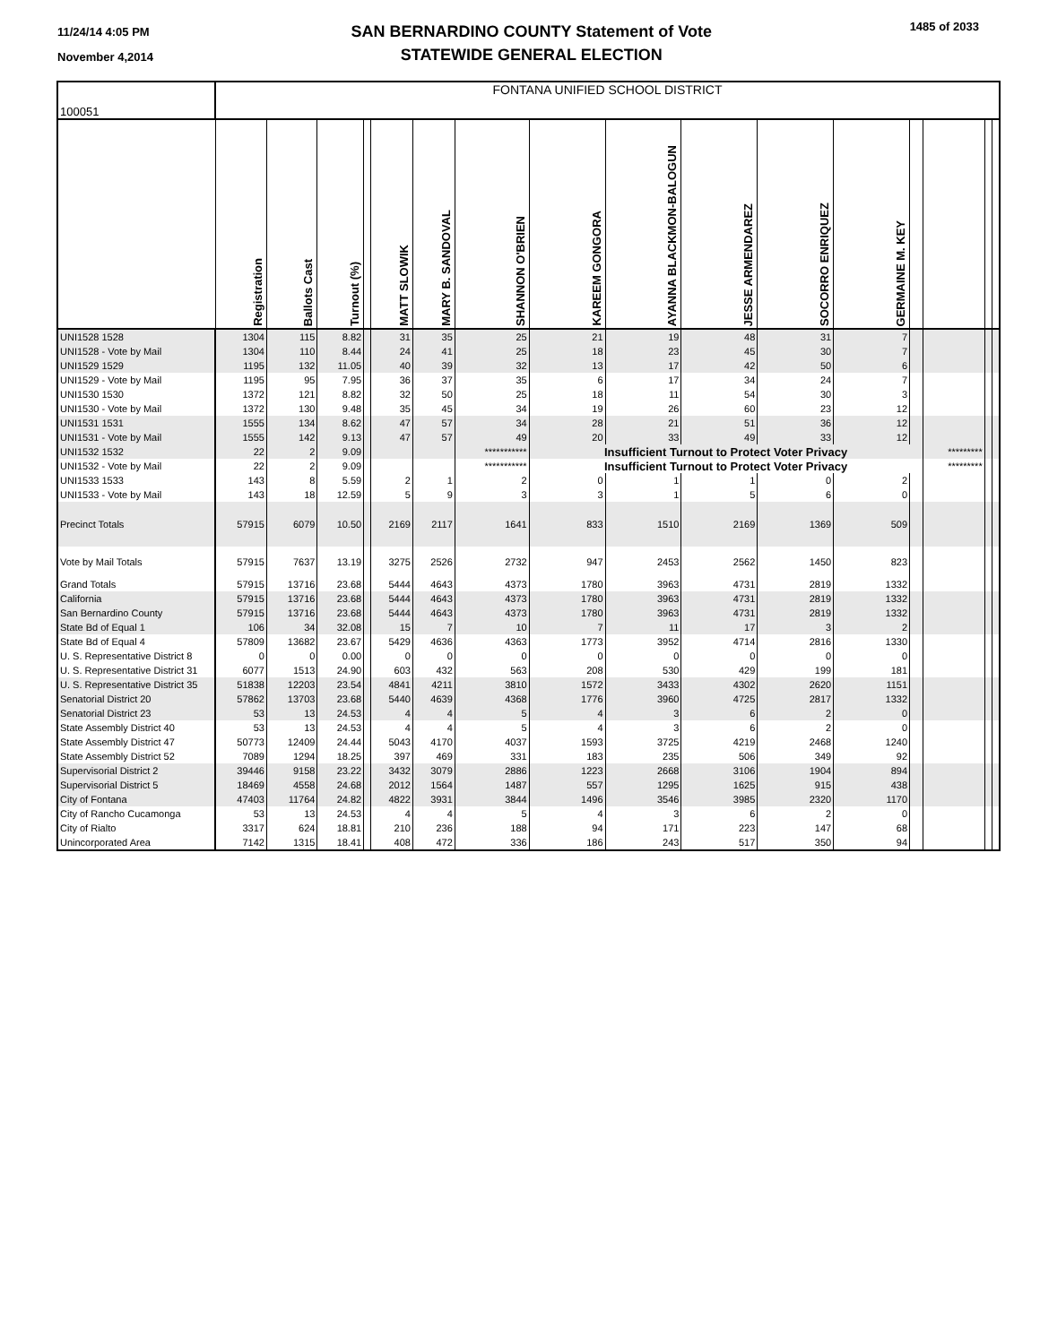11/24/14 4:05 PM
November 4,2014
SAN BERNARDINO COUNTY Statement of Vote
STATEWIDE GENERAL ELECTION
1485 of 2033
| 100051 | FONTANA UNIFIED SCHOOL DISTRICT | | | | | | | | | | | | | | | |
| | Registration | Ballots Cast | Turnout (%) | | MATT SLOWIK | MARY B. SANDOVAL | SHANNON O'BRIEN | KAREEM GONGORA | AYANNA BLACKMON-BALOGUN | JESSE ARMENDAREZ | SOCORRO ENRIQUEZ | GERMAINE M. KEY | | | | |
| UNI1528 1528 | 1304 | 115 | 8.82 | | 31 | 35 | 25 | 21 | 19 | 48 | 31 | 7 | | | | |
| UNI1528 - Vote by Mail | 1304 | 110 | 8.44 | | 24 | 41 | 25 | 18 | 23 | 45 | 30 | 7 | | | | |
| UNI1529 1529 | 1195 | 132 | 11.05 | | 40 | 39 | 32 | 13 | 17 | 42 | 50 | 6 | | | | |
| UNI1529 - Vote by Mail | 1195 | 95 | 7.95 | | 36 | 37 | 35 | 6 | 17 | 34 | 24 | 7 | | | | |
| UNI1530 1530 | 1372 | 121 | 8.82 | | 32 | 50 | 25 | 18 | 11 | 54 | 30 | 3 | | | | |
| UNI1530 - Vote by Mail | 1372 | 130 | 9.48 | | 35 | 45 | 34 | 19 | 26 | 60 | 23 | 12 | | | | |
| UNI1531 1531 | 1555 | 134 | 8.62 | | 47 | 57 | 34 | 28 | 21 | 51 | 36 | 12 | | | | |
| UNI1531 - Vote by Mail | 1555 | 142 | 9.13 | | 47 | 57 | 49 | 20 | 33 | 49 | 33 | 12 | | | | |
| UNI1532 1532 | 22 | 2 | 9.09 | | | | *********** | Insufficient Turnout to Protect Voter Privacy | | | | | | ********* | | |
| UNI1532 - Vote by Mail | 22 | 2 | 9.09 | | | | *********** | Insufficient Turnout to Protect Voter Privacy | | | | | | ********* | | |
| UNI1533 1533 | 143 | 8 | 5.59 | | 2 | 1 | 2 | 0 | 1 | 1 | 0 | 2 | | | | |
| UNI1533 - Vote by Mail | 143 | 18 | 12.59 | | 5 | 9 | 3 | 3 | 1 | 5 | 6 | 0 | | | | |
| Precinct Totals | 57915 | 6079 | 10.50 | | 2169 | 2117 | 1641 | 833 | 1510 | 2169 | 1369 | 509 | | | | |
| Vote by Mail Totals | 57915 | 7637 | 13.19 | | 3275 | 2526 | 2732 | 947 | 2453 | 2562 | 1450 | 823 | | | | |
| Grand Totals | 57915 | 13716 | 23.68 | | 5444 | 4643 | 4373 | 1780 | 3963 | 4731 | 2819 | 1332 | | | | |
| California | 57915 | 13716 | 23.68 | | 5444 | 4643 | 4373 | 1780 | 3963 | 4731 | 2819 | 1332 | | | | |
| San Bernardino County | 57915 | 13716 | 23.68 | | 5444 | 4643 | 4373 | 1780 | 3963 | 4731 | 2819 | 1332 | | | | |
| State Bd of Equal 1 | 106 | 34 | 32.08 | | 15 | 7 | 10 | 7 | 11 | 17 | 3 | 2 | | | | |
| State Bd of Equal 4 | 57809 | 13682 | 23.67 | | 5429 | 4636 | 4363 | 1773 | 3952 | 4714 | 2816 | 1330 | | | | |
| U. S. Representative District 8 | 0 | 0 | 0.00 | | 0 | 0 | 0 | 0 | 0 | 0 | 0 | 0 | | | | |
| U. S. Representative District 31 | 6077 | 1513 | 24.90 | | 603 | 432 | 563 | 208 | 530 | 429 | 199 | 181 | | | | |
| U. S. Representative District 35 | 51838 | 12203 | 23.54 | | 4841 | 4211 | 3810 | 1572 | 3433 | 4302 | 2620 | 1151 | | | | |
| Senatorial District 20 | 57862 | 13703 | 23.68 | | 5440 | 4639 | 4368 | 1776 | 3960 | 4725 | 2817 | 1332 | | | | |
| Senatorial District 23 | 53 | 13 | 24.53 | | 4 | 4 | 5 | 4 | 3 | 6 | 2 | 0 | | | | |
| State Assembly District 40 | 53 | 13 | 24.53 | | 4 | 4 | 5 | 4 | 3 | 6 | 2 | 0 | | | | |
| State Assembly District 47 | 50773 | 12409 | 24.44 | | 5043 | 4170 | 4037 | 1593 | 3725 | 4219 | 2468 | 1240 | | | | |
| State Assembly District 52 | 7089 | 1294 | 18.25 | | 397 | 469 | 331 | 183 | 235 | 506 | 349 | 92 | | | | |
| Supervisorial District 2 | 39446 | 9158 | 23.22 | | 3432 | 3079 | 2886 | 1223 | 2668 | 3106 | 1904 | 894 | | | | |
| Supervisorial District 5 | 18469 | 4558 | 24.68 | | 2012 | 1564 | 1487 | 557 | 1295 | 1625 | 915 | 438 | | | | |
| City of Fontana | 47403 | 11764 | 24.82 | | 4822 | 3931 | 3844 | 1496 | 3546 | 3985 | 2320 | 1170 | | | | |
| City of Rancho Cucamonga | 53 | 13 | 24.53 | | 4 | 4 | 5 | 4 | 3 | 6 | 2 | 0 | | | | |
| City of Rialto | 3317 | 624 | 18.81 | | 210 | 236 | 188 | 94 | 171 | 223 | 147 | 68 | | | | |
| Unincorporated Area | 7142 | 1315 | 18.41 | | 408 | 472 | 336 | 186 | 243 | 517 | 350 | 94 | | | | |